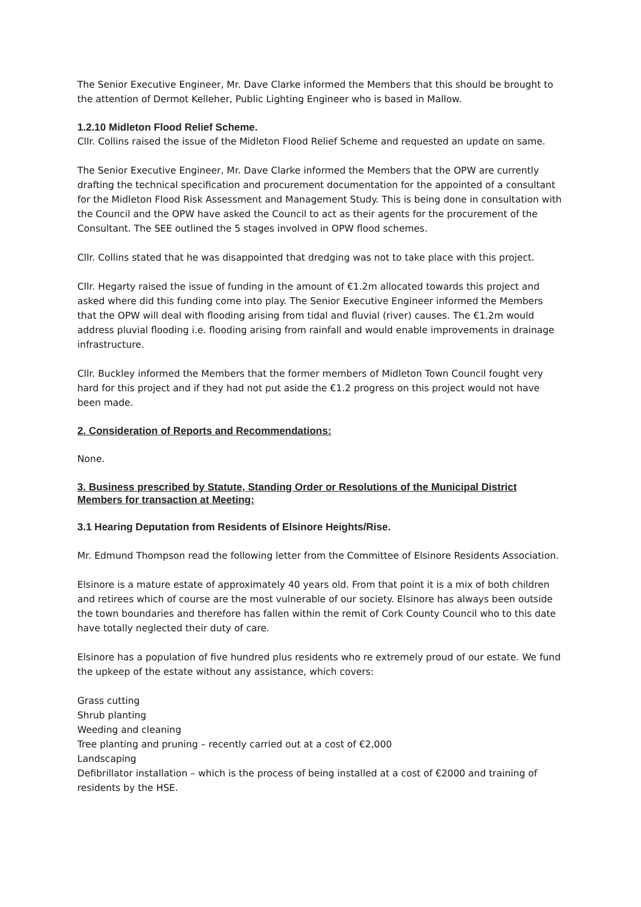The Senior Executive Engineer, Mr. Dave Clarke informed the Members that this should be brought to the attention of Dermot Kelleher, Public Lighting Engineer who is based in Mallow.
1.2.10 Midleton Flood Relief Scheme.
Cllr. Collins raised the issue of the Midleton Flood Relief Scheme and requested an update on same.
The Senior Executive Engineer, Mr. Dave Clarke informed the Members that the OPW are currently drafting the technical specification and procurement documentation for the appointed of a consultant for the Midleton Flood Risk Assessment and Management Study. This is being done in consultation with the Council and the OPW have asked the Council to act as their agents for the procurement of the Consultant. The SEE outlined the 5 stages involved in OPW flood schemes.
Cllr. Collins stated that he was disappointed that dredging was not to take place with this project.
Cllr. Hegarty raised the issue of funding in the amount of €1.2m allocated towards this project and asked where did this funding come into play. The Senior Executive Engineer informed the Members that the OPW will deal with flooding arising from tidal and fluvial (river) causes. The €1.2m would address pluvial flooding i.e. flooding arising from rainfall and would enable improvements in drainage infrastructure.
Cllr. Buckley informed the Members that the former members of Midleton Town Council fought very hard for this project and if they had not put aside the €1.2 progress on this project would not have been made.
2. Consideration of Reports and Recommendations:
None.
3. Business prescribed by Statute, Standing Order or Resolutions of the Municipal District Members for transaction at Meeting:
3.1 Hearing Deputation from Residents of Elsinore Heights/Rise.
Mr. Edmund Thompson read the following letter from the Committee of Elsinore Residents Association.
Elsinore is a mature estate of approximately 40 years old. From that point it is a mix of both children and retirees which of course are the most vulnerable of our society. Elsinore has always been outside the town boundaries and therefore has fallen within the remit of Cork County Council who to this date have totally neglected their duty of care.
Elsinore has a population of five hundred plus residents who re extremely proud of our estate. We fund the upkeep of the estate without any assistance, which covers:
Grass cutting
Shrub planting
Weeding and cleaning
Tree planting and pruning – recently carried out at a cost of €2,000
Landscaping
Defibrillator installation – which is the process of being installed at a cost of €2000 and training of residents by the HSE.